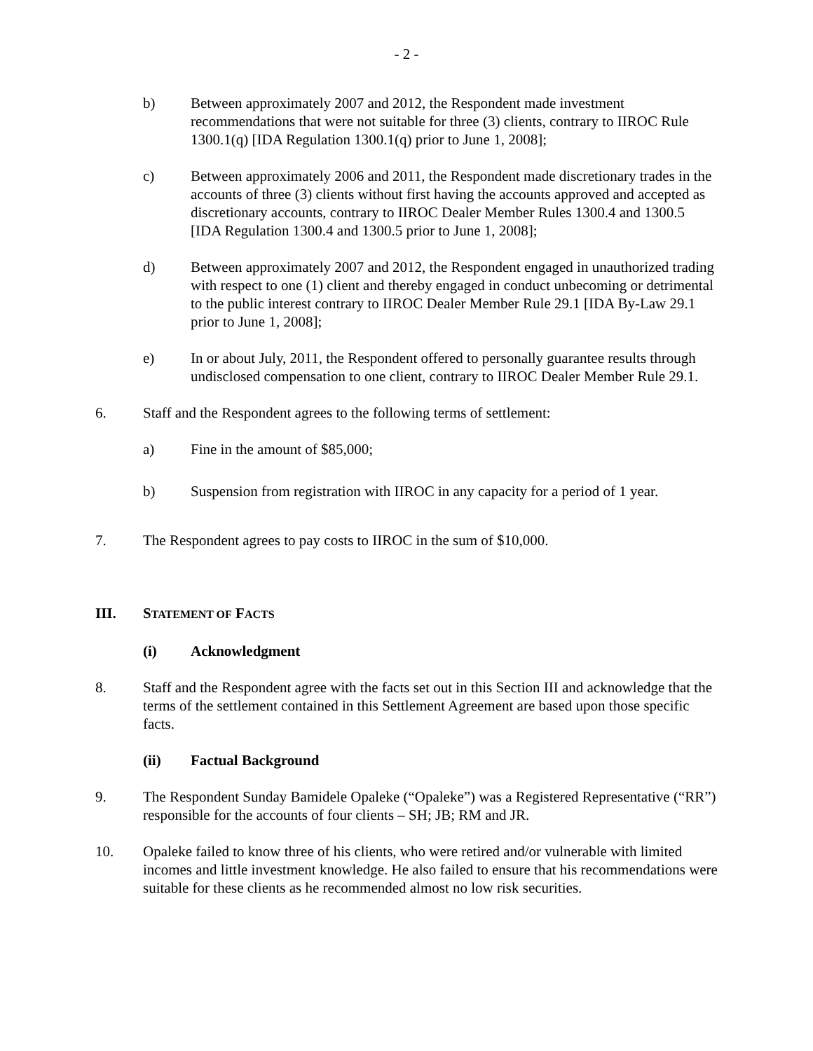- 2 -
b) Between approximately 2007 and 2012, the Respondent made investment recommendations that were not suitable for three (3) clients, contrary to IIROC Rule 1300.1(q) [IDA Regulation 1300.1(q) prior to June 1, 2008];
c) Between approximately 2006 and 2011, the Respondent made discretionary trades in the accounts of three (3) clients without first having the accounts approved and accepted as discretionary accounts, contrary to IIROC Dealer Member Rules 1300.4 and 1300.5 [IDA Regulation 1300.4 and 1300.5 prior to June 1, 2008];
d) Between approximately 2007 and 2012, the Respondent engaged in unauthorized trading with respect to one (1) client and thereby engaged in conduct unbecoming or detrimental to the public interest contrary to IIROC Dealer Member Rule 29.1 [IDA By-Law 29.1 prior to June 1, 2008];
e) In or about July, 2011, the Respondent offered to personally guarantee results through undisclosed compensation to one client, contrary to IIROC Dealer Member Rule 29.1.
6. Staff and the Respondent agrees to the following terms of settlement:
a) Fine in the amount of $85,000;
b) Suspension from registration with IIROC in any capacity for a period of 1 year.
7. The Respondent agrees to pay costs to IIROC in the sum of $10,000.
III. STATEMENT OF FACTS
(i) Acknowledgment
8. Staff and the Respondent agree with the facts set out in this Section III and acknowledge that the terms of the settlement contained in this Settlement Agreement are based upon those specific facts.
(ii) Factual Background
9. The Respondent Sunday Bamidele Opaleke (“Opaleke”) was a Registered Representative (“RR”) responsible for the accounts of four clients – SH; JB; RM and JR.
10. Opaleke failed to know three of his clients, who were retired and/or vulnerable with limited incomes and little investment knowledge. He also failed to ensure that his recommendations were suitable for these clients as he recommended almost no low risk securities.